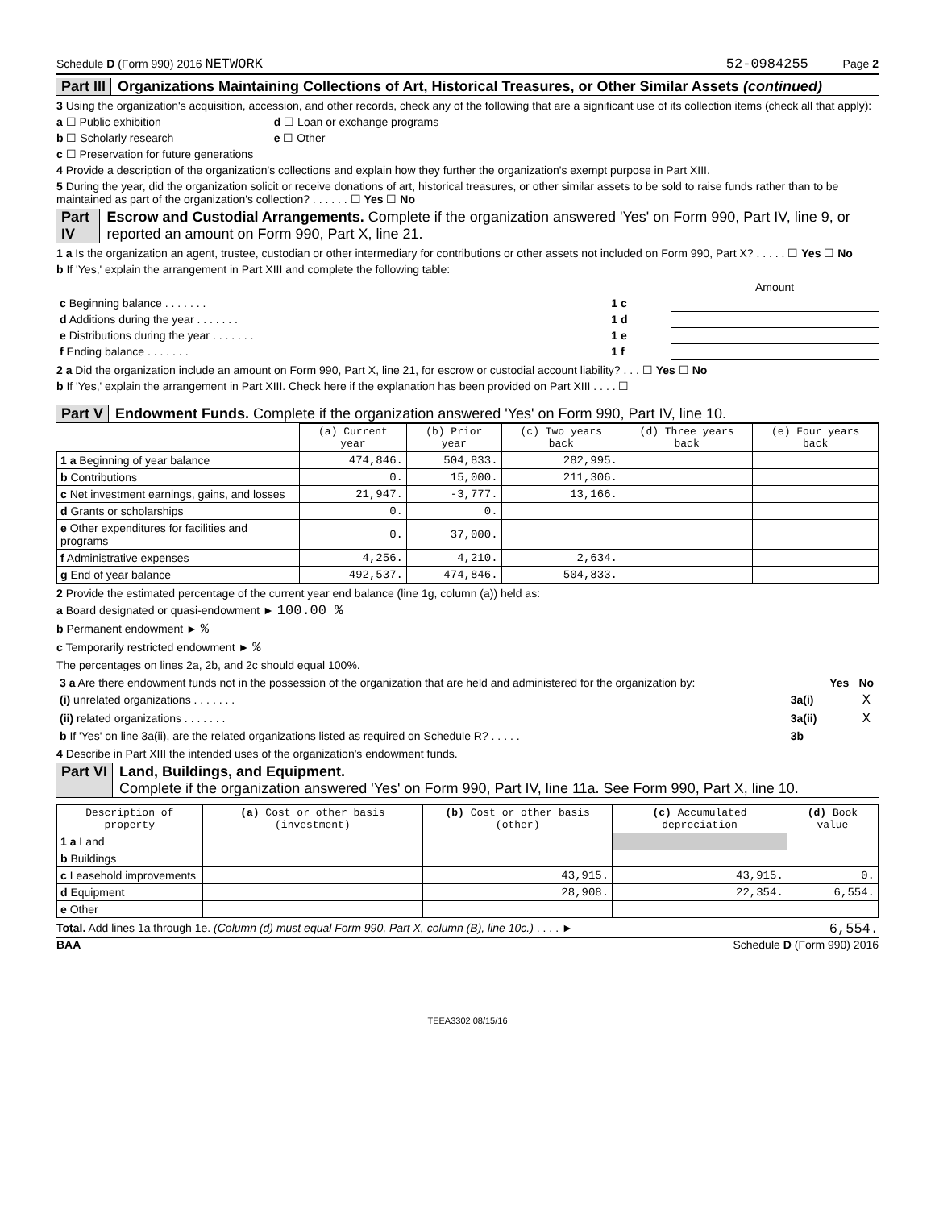Schedule D (Form 990) 2016 NETWORK 52-0984255 Page 2
Part III Organizations Maintaining Collections of Art, Historical Treasures, or Other Similar Assets (continued)
3 Using the organization's acquisition, accession, and other records, check any of the following that are a significant use of its collection items (check all that apply):
a ☐ Public exhibition d ☐ Loan or exchange programs
b ☐ Scholarly research e ☐ Other
c ☐ Preservation for future generations
4 Provide a description of the organization's collections and explain how they further the organization's exempt purpose in Part XIII.
5 During the year, did the organization solicit or receive donations of art, historical treasures, or other similar assets to be sold to raise funds rather than to be maintained as part of the organization's collection? . . . . . . ☐ Yes ☐ No
Part IV Escrow and Custodial Arrangements. Complete if the organization answered 'Yes' on Form 990, Part IV, line 9, or reported an amount on Form 990, Part X, line 21.
1 a Is the organization an agent, trustee, custodian or other intermediary for contributions or other assets not included on Form 990, Part X? . . . . . ☐ Yes ☐ No
b If 'Yes,' explain the arrangement in Part XIII and complete the following table:
| | | Amount |
| c Beginning balance . . . . . . . | 1 c | |
| d Additions during the year . . . . . . . | 1 d | |
| e Distributions during the year . . . . . . . | 1 e | |
| f Ending balance . . . . . . . | 1 f | |
2 a Did the organization include an amount on Form 990, Part X, line 21, for escrow or custodial account liability? . . . ☐ Yes ☐ No
b If 'Yes,' explain the arrangement in Part XIII. Check here if the explanation has been provided on Part XIII . . . . ☐
Part V Endowment Funds. Complete if the organization answered 'Yes' on Form 990, Part IV, line 10.
| | (a) Current year | (b) Prior year | (c) Two years back | (d) Three years back | (e) Four years back |
| 1 a Beginning of year balance | 474,846. | 504,833. | 282,995. | | |
| b Contributions | 0. | 15,000. | 211,306. | | |
| c Net investment earnings, gains, and losses | 21,947. | -3,777. | 13,166. | | |
| d Grants or scholarships | 0. | 0. | | | |
| e Other expenditures for facilities and programs | 0. | 37,000. | | | |
| f Administrative expenses | 4,256. | 4,210. | 2,634. | | |
| g End of year balance | 492,537. | 474,846. | 504,833. | | |
2 Provide the estimated percentage of the current year end balance (line 1g, column (a)) held as:
a Board designated or quasi-endowment ► 100.00 %
b Permanent endowment ► %
c Temporarily restricted endowment ► %
The percentages on lines 2a, 2b, and 2c should equal 100%.
| 3 a Are there endowment funds not in the possession of the organization that are held and administered for the organization by: | | Yes | No |
| (i) unrelated organizations . . . . . . . | 3a(i) | | X |
| (ii) related organizations . . . . . . . | 3a(ii) | | X |
| b If 'Yes' on line 3a(ii), are the related organizations listed as required on Schedule R? . . . . . | 3b | | |
4 Describe in Part XIII the intended uses of the organization's endowment funds.
Part VI Land, Buildings, and Equipment.
Complete if the organization answered 'Yes' on Form 990, Part IV, line 11a. See Form 990, Part X, line 10.
| Description of property | (a) Cost or other basis (investment) | (b) Cost or other basis (other) | (c) Accumulated depreciation | (d) Book value |
| --- | --- | --- | --- | --- |
| 1 a Land | | | | |
| b Buildings | | | | |
| c Leasehold improvements | | 43,915. | 43,915. | 0. |
| d Equipment | | 28,908. | 22,354. | 6,554. |
| e Other | | | | |
Total. Add lines 1a through 1e. (Column (d) must equal Form 990, Part X, column (B), line 10c.) . . . . ► 6,554.
BAA Schedule D (Form 990) 2016
TEEA3302 08/15/16